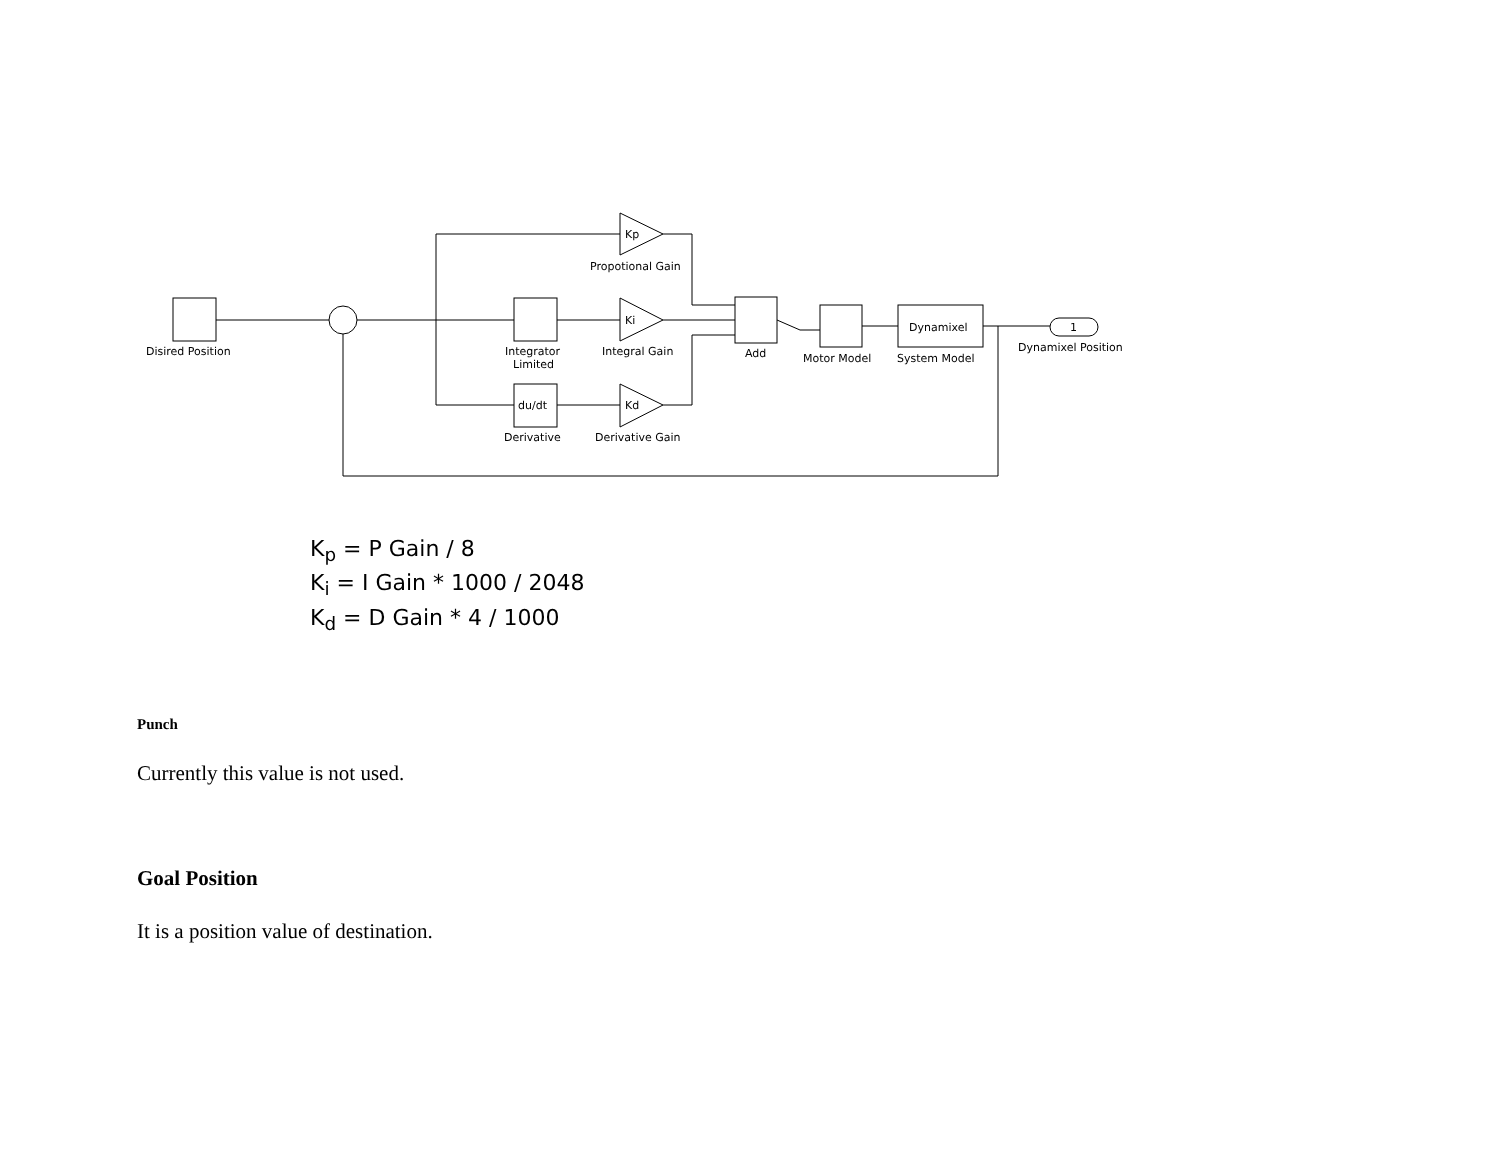Disired Position
Integrator
Limited
Derivative
Propotional Gain
Integral Gain
Derivative Gain
Add
Motor Model
System Model
Dynamixel
Dynamixel Position
1
Kp
Ki
Kd
du/dt
K<sub>p</sub> = P Gain / 8
K<sub>i</sub> = I Gain * 1000 / 2048
K<sub>d</sub> = D Gain * 4 / 1000
Punch
Currently this value is not used.
Goal Position
It is a position value of destination.